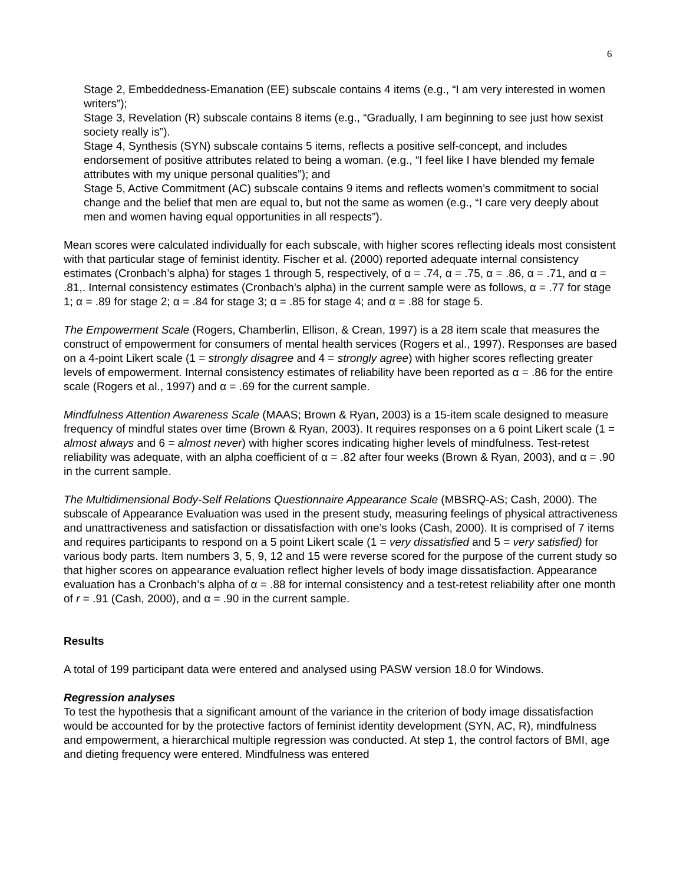6
Stage 2, Embeddedness-Emanation (EE) subscale contains 4 items (e.g., “I am very interested in women writers”);
Stage 3, Revelation (R) subscale contains 8 items (e.g., “Gradually, I am beginning to see just how sexist society really is”).
Stage 4, Synthesis (SYN) subscale contains 5 items, reflects a positive self-concept, and includes endorsement of positive attributes related to being a woman. (e.g., “I feel like I have blended my female attributes with my unique personal qualities”); and
Stage 5, Active Commitment (AC) subscale contains 9 items and reflects women’s commitment to social change and the belief that men are equal to, but not the same as women (e.g., “I care very deeply about men and women having equal opportunities in all respects”).
Mean scores were calculated individually for each subscale, with higher scores reflecting ideals most consistent with that particular stage of feminist identity. Fischer et al. (2000) reported adequate internal consistency estimates (Cronbach’s alpha) for stages 1 through 5, respectively, of α = .74, α = .75, α = .86, α = .71, and α = .81,. Internal consistency estimates (Cronbach’s alpha) in the current sample were as follows, α = .77 for stage 1; α = .89 for stage 2; α = .84 for stage 3; α = .85 for stage 4; and α = .88 for stage 5.
The Empowerment Scale (Rogers, Chamberlin, Ellison, & Crean, 1997) is a 28 item scale that measures the construct of empowerment for consumers of mental health services (Rogers et al., 1997). Responses are based on a 4-point Likert scale (1 = strongly disagree and 4 = strongly agree) with higher scores reflecting greater levels of empowerment. Internal consistency estimates of reliability have been reported as α = .86 for the entire scale (Rogers et al., 1997) and α = .69 for the current sample.
Mindfulness Attention Awareness Scale (MAAS; Brown & Ryan, 2003) is a 15-item scale designed to measure frequency of mindful states over time (Brown & Ryan, 2003). It requires responses on a 6 point Likert scale (1 = almost always and 6 = almost never) with higher scores indicating higher levels of mindfulness. Test-retest reliability was adequate, with an alpha coefficient of α = .82 after four weeks (Brown & Ryan, 2003), and α = .90 in the current sample.
The Multidimensional Body-Self Relations Questionnaire Appearance Scale (MBSRQ-AS; Cash, 2000). The subscale of Appearance Evaluation was used in the present study, measuring feelings of physical attractiveness and unattractiveness and satisfaction or dissatisfaction with one’s looks (Cash, 2000). It is comprised of 7 items and requires participants to respond on a 5 point Likert scale (1 = very dissatisfied and 5 = very satisfied) for various body parts. Item numbers 3, 5, 9, 12 and 15 were reverse scored for the purpose of the current study so that higher scores on appearance evaluation reflect higher levels of body image dissatisfaction. Appearance evaluation has a Cronbach’s alpha of α = .88 for internal consistency and a test-retest reliability after one month of r = .91 (Cash, 2000), and α = .90 in the current sample.
Results
A total of 199 participant data were entered and analysed using PASW version 18.0 for Windows.
Regression analyses
To test the hypothesis that a significant amount of the variance in the criterion of body image dissatisfaction would be accounted for by the protective factors of feminist identity development (SYN, AC, R), mindfulness and empowerment, a hierarchical multiple regression was conducted. At step 1, the control factors of BMI, age and dieting frequency were entered. Mindfulness was entered